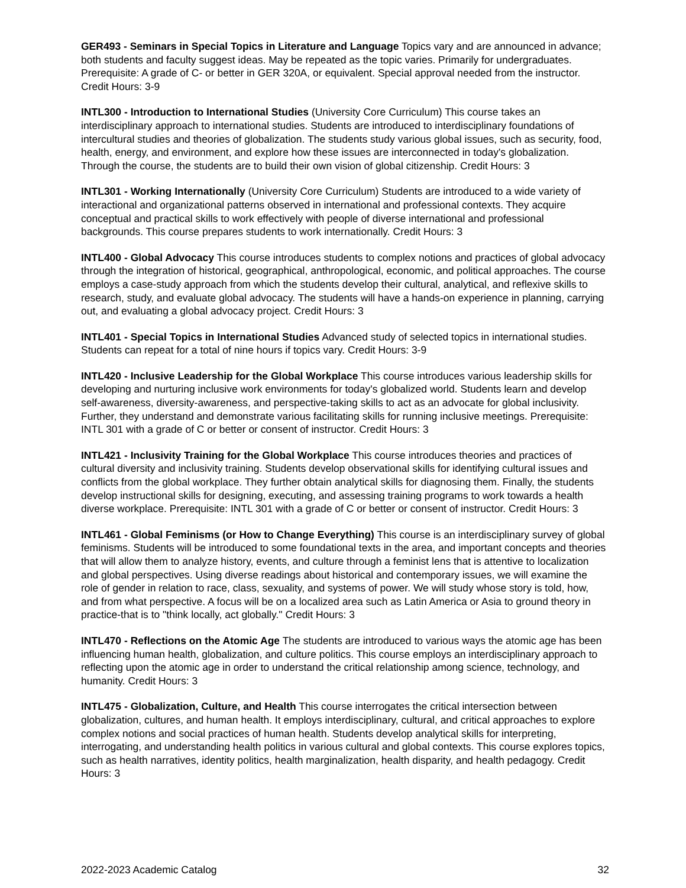GER493 - Seminars in Special Topics in Literature and Language Topics vary and are announced in advance; both students and faculty suggest ideas. May be repeated as the topic varies. Primarily for undergraduates. Prerequisite: A grade of C- or better in GER 320A, or equivalent. Special approval needed from the instructor. Credit Hours: 3-9
INTL300 - Introduction to International Studies (University Core Curriculum) This course takes an interdisciplinary approach to international studies. Students are introduced to interdisciplinary foundations of intercultural studies and theories of globalization. The students study various global issues, such as security, food, health, energy, and environment, and explore how these issues are interconnected in today's globalization. Through the course, the students are to build their own vision of global citizenship. Credit Hours: 3
INTL301 - Working Internationally (University Core Curriculum) Students are introduced to a wide variety of interactional and organizational patterns observed in international and professional contexts. They acquire conceptual and practical skills to work effectively with people of diverse international and professional backgrounds. This course prepares students to work internationally. Credit Hours: 3
INTL400 - Global Advocacy This course introduces students to complex notions and practices of global advocacy through the integration of historical, geographical, anthropological, economic, and political approaches. The course employs a case-study approach from which the students develop their cultural, analytical, and reflexive skills to research, study, and evaluate global advocacy. The students will have a hands-on experience in planning, carrying out, and evaluating a global advocacy project. Credit Hours: 3
INTL401 - Special Topics in International Studies Advanced study of selected topics in international studies. Students can repeat for a total of nine hours if topics vary. Credit Hours: 3-9
INTL420 - Inclusive Leadership for the Global Workplace This course introduces various leadership skills for developing and nurturing inclusive work environments for today's globalized world. Students learn and develop self-awareness, diversity-awareness, and perspective-taking skills to act as an advocate for global inclusivity. Further, they understand and demonstrate various facilitating skills for running inclusive meetings. Prerequisite: INTL 301 with a grade of C or better or consent of instructor. Credit Hours: 3
INTL421 - Inclusivity Training for the Global Workplace This course introduces theories and practices of cultural diversity and inclusivity training. Students develop observational skills for identifying cultural issues and conflicts from the global workplace. They further obtain analytical skills for diagnosing them. Finally, the students develop instructional skills for designing, executing, and assessing training programs to work towards a health diverse workplace. Prerequisite: INTL 301 with a grade of C or better or consent of instructor. Credit Hours: 3
INTL461 - Global Feminisms (or How to Change Everything) This course is an interdisciplinary survey of global feminisms. Students will be introduced to some foundational texts in the area, and important concepts and theories that will allow them to analyze history, events, and culture through a feminist lens that is attentive to localization and global perspectives. Using diverse readings about historical and contemporary issues, we will examine the role of gender in relation to race, class, sexuality, and systems of power. We will study whose story is told, how, and from what perspective. A focus will be on a localized area such as Latin America or Asia to ground theory in practice-that is to "think locally, act globally." Credit Hours: 3
INTL470 - Reflections on the Atomic Age The students are introduced to various ways the atomic age has been influencing human health, globalization, and culture politics. This course employs an interdisciplinary approach to reflecting upon the atomic age in order to understand the critical relationship among science, technology, and humanity. Credit Hours: 3
INTL475 - Globalization, Culture, and Health This course interrogates the critical intersection between globalization, cultures, and human health. It employs interdisciplinary, cultural, and critical approaches to explore complex notions and social practices of human health. Students develop analytical skills for interpreting, interrogating, and understanding health politics in various cultural and global contexts. This course explores topics, such as health narratives, identity politics, health marginalization, health disparity, and health pedagogy. Credit Hours: 3
2022-2023 Academic Catalog 32